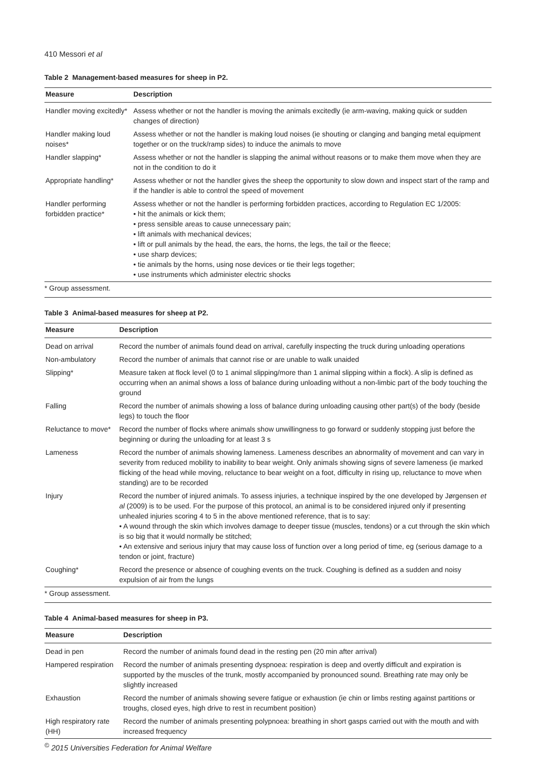410 Messori et al
Table 2 Management-based measures for sheep in P2.
| Measure | Description |
| --- | --- |
| Handler moving excitedly* | Assess whether or not the handler is moving the animals excitedly (ie arm-waving, making quick or sudden changes of direction) |
| Handler making loud noises* | Assess whether or not the handler is making loud noises (ie shouting or clanging and banging metal equipment together or on the truck/ramp sides) to induce the animals to move |
| Handler slapping* | Assess whether or not the handler is slapping the animal without reasons or to make them move when they are not in the condition to do it |
| Appropriate handling* | Assess whether or not the handler gives the sheep the opportunity to slow down and inspect start of the ramp and if the handler is able to control the speed of movement |
| Handler performing forbidden practice* | Assess whether or not the handler is performing forbidden practices, according to Regulation EC 1/2005: • hit the animals or kick them; • press sensible areas to cause unnecessary pain; • lift animals with mechanical devices; • lift or pull animals by the head, the ears, the horns, the legs, the tail or the fleece; • use sharp devices; • tie animals by the horns, using nose devices or tie their legs together; • use instruments which administer electric shocks |
* Group assessment.
Table 3 Animal-based measures for sheep at P2.
| Measure | Description |
| --- | --- |
| Dead on arrival | Record the number of animals found dead on arrival, carefully inspecting the truck during unloading operations |
| Non-ambulatory | Record the number of animals that cannot rise or are unable to walk unaided |
| Slipping* | Measure taken at flock level (0 to 1 animal slipping/more than 1 animal slipping within a flock). A slip is defined as occurring when an animal shows a loss of balance during unloading without a non-limbic part of the body touching the ground |
| Falling | Record the number of animals showing a loss of balance during unloading causing other part(s) of the body (beside legs) to touch the floor |
| Reluctance to move* | Record the number of flocks where animals show unwillingness to go forward or suddenly stopping just before the beginning or during the unloading for at least 3 s |
| Lameness | Record the number of animals showing lameness. Lameness describes an abnormality of movement and can vary in severity from reduced mobility to inability to bear weight. Only animals showing signs of severe lameness (ie marked flicking of the head while moving, reluctance to bear weight on a foot, difficulty in rising up, reluctance to move when standing) are to be recorded |
| Injury | Record the number of injured animals. To assess injuries, a technique inspired by the one developed by Jørgensen et al (2009) is to be used. For the purpose of this protocol, an animal is to be considered injured only if presenting unhealed injuries scoring 4 to 5 in the above mentioned reference, that is to say: • A wound through the skin which involves damage to deeper tissue (muscles, tendons) or a cut through the skin which is so big that it would normally be stitched; • An extensive and serious injury that may cause loss of function over a long period of time, eg (serious damage to a tendon or joint, fracture) |
| Coughing* | Record the presence or absence of coughing events on the truck. Coughing is defined as a sudden and noisy expulsion of air from the lungs |
* Group assessment.
Table 4 Animal-based measures for sheep in P3.
| Measure | Description |
| --- | --- |
| Dead in pen | Record the number of animals found dead in the resting pen (20 min after arrival) |
| Hampered respiration | Record the number of animals presenting dyspnoea: respiration is deep and overtly difficult and expiration is supported by the muscles of the trunk, mostly accompanied by pronounced sound. Breathing rate may only be slightly increased |
| Exhaustion | Record the number of animals showing severe fatigue or exhaustion (ie chin or limbs resting against partitions or troughs, closed eyes, high drive to rest in recumbent position) |
| High respiratory rate (HH) | Record the number of animals presenting polypnoea: breathing in short gasps carried out with the mouth and with increased frequency |
<sup>©</sup> 2015 Universities Federation for Animal Welfare